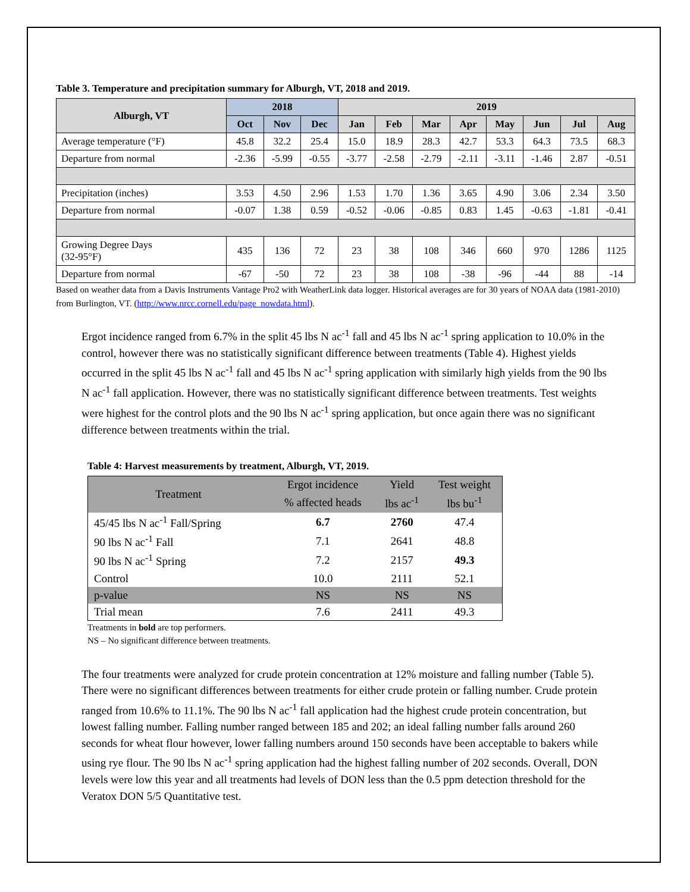Table 3. Temperature and precipitation summary for Alburgh, VT, 2018 and 2019.
| Alburgh, VT | 2018 | | | 2019 | | | | | | | |
| --- | --- | --- | --- | --- | --- | --- | --- | --- | --- | --- | --- |
| | Oct | Nov | Dec | Jan | Feb | Mar | Apr | May | Jun | Jul | Aug |
| Average temperature (°F) | 45.8 | 32.2 | 25.4 | 15.0 | 18.9 | 28.3 | 42.7 | 53.3 | 64.3 | 73.5 | 68.3 |
| Departure from normal | -2.36 | -5.99 | -0.55 | -3.77 | -2.58 | -2.79 | -2.11 | -3.11 | -1.46 | 2.87 | -0.51 |
| Precipitation (inches) | 3.53 | 4.50 | 2.96 | 1.53 | 1.70 | 1.36 | 3.65 | 4.90 | 3.06 | 2.34 | 3.50 |
| Departure from normal | -0.07 | 1.38 | 0.59 | -0.52 | -0.06 | -0.85 | 0.83 | 1.45 | -0.63 | -1.81 | -0.41 |
| Growing Degree Days (32-95°F) | 435 | 136 | 72 | 23 | 38 | 108 | 346 | 660 | 970 | 1286 | 1125 |
| Departure from normal | -67 | -50 | 72 | 23 | 38 | 108 | -38 | -96 | -44 | 88 | -14 |
Based on weather data from a Davis Instruments Vantage Pro2 with WeatherLink data logger. Historical averages are for 30 years of NOAA data (1981-2010) from Burlington, VT. (http://www.nrcc.cornell.edu/page_nowdata.html).
Ergot incidence ranged from 6.7% in the split 45 lbs N ac<sup>-1</sup> fall and 45 lbs N ac<sup>-1</sup> spring application to 10.0% in the control, however there was no statistically significant difference between treatments (Table 4). Highest yields occurred in the split 45 lbs N ac<sup>-1</sup> fall and 45 lbs N ac<sup>-1</sup> spring application with similarly high yields from the 90 lbs N ac<sup>-1</sup> fall application. However, there was no statistically significant difference between treatments. Test weights were highest for the control plots and the 90 lbs N ac<sup>-1</sup> spring application, but once again there was no significant difference between treatments within the trial.
Table 4: Harvest measurements by treatment, Alburgh, VT, 2019.
| Treatment | Ergot incidence | Yield | Test weight |
| | % affected heads | lbs ac<sup>-1</sup> | lbs bu<sup>-1</sup> |
| 45/45 lbs N ac<sup>-1</sup> Fall/Spring | 6.7 | 2760 | 47.4 |
| 90 lbs N ac<sup>-1</sup> Fall | 7.1 | 2641 | 48.8 |
| 90 lbs N ac<sup>-1</sup> Spring | 7.2 | 2157 | 49.3 |
| Control | 10.0 | 2111 | 52.1 |
| p-value | NS | NS | NS |
| Trial mean | 7.6 | 2411 | 49.3 |
Treatments in bold are top performers.
NS – No significant difference between treatments.
The four treatments were analyzed for crude protein concentration at 12% moisture and falling number (Table 5). There were no significant differences between treatments for either crude protein or falling number. Crude protein ranged from 10.6% to 11.1%. The 90 lbs N ac<sup>-1</sup> fall application had the highest crude protein concentration, but lowest falling number. Falling number ranged between 185 and 202; an ideal falling number falls around 260 seconds for wheat flour however, lower falling numbers around 150 seconds have been acceptable to bakers while using rye flour. The 90 lbs N ac<sup>-1</sup> spring application had the highest falling number of 202 seconds. Overall, DON levels were low this year and all treatments had levels of DON less than the 0.5 ppm detection threshold for the Veratox DON 5/5 Quantitative test.